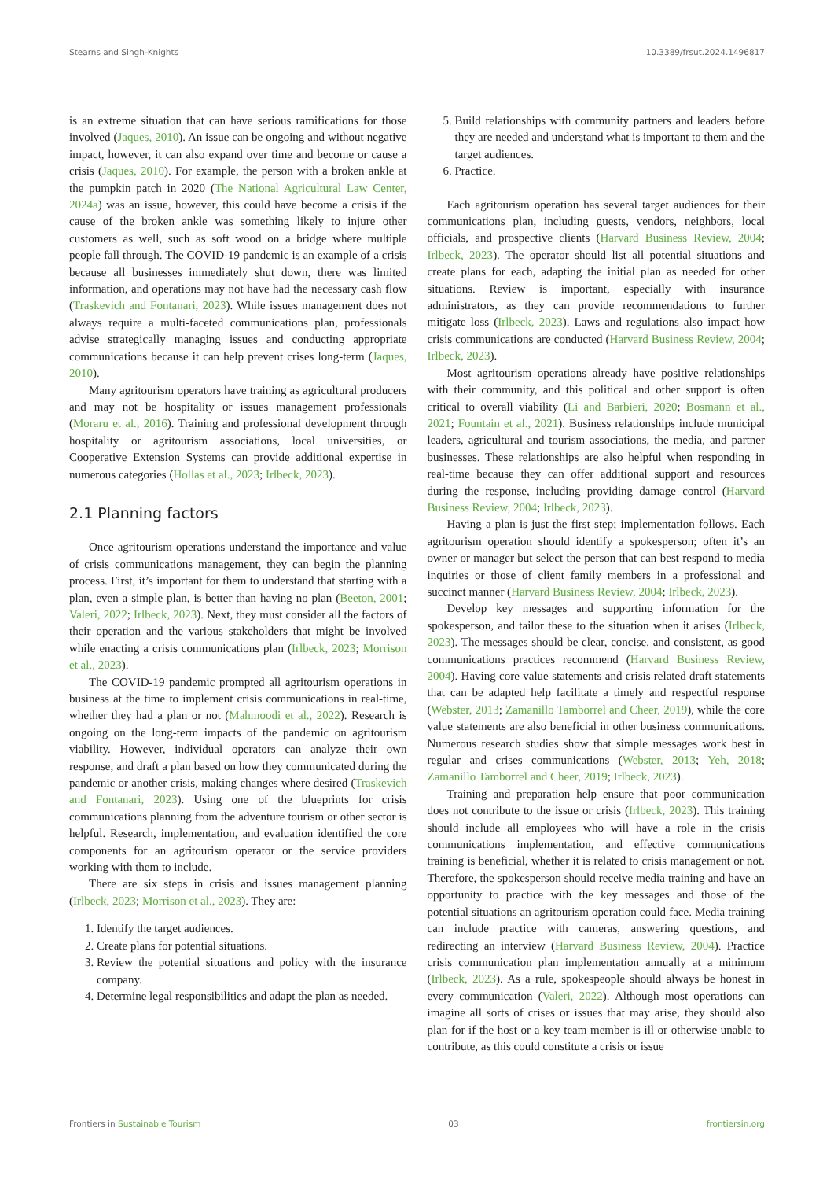Stearns and Singh-Knights 10.3389/frsut.2024.1496817
is an extreme situation that can have serious ramifications for those involved (Jaques, 2010). An issue can be ongoing and without negative impact, however, it can also expand over time and become or cause a crisis (Jaques, 2010). For example, the person with a broken ankle at the pumpkin patch in 2020 (The National Agricultural Law Center, 2024a) was an issue, however, this could have become a crisis if the cause of the broken ankle was something likely to injure other customers as well, such as soft wood on a bridge where multiple people fall through. The COVID-19 pandemic is an example of a crisis because all businesses immediately shut down, there was limited information, and operations may not have had the necessary cash flow (Traskevich and Fontanari, 2023). While issues management does not always require a multi-faceted communications plan, professionals advise strategically managing issues and conducting appropriate communications because it can help prevent crises long-term (Jaques, 2010).
Many agritourism operators have training as agricultural producers and may not be hospitality or issues management professionals (Moraru et al., 2016). Training and professional development through hospitality or agritourism associations, local universities, or Cooperative Extension Systems can provide additional expertise in numerous categories (Hollas et al., 2023; Irlbeck, 2023).
2.1 Planning factors
Once agritourism operations understand the importance and value of crisis communications management, they can begin the planning process. First, it’s important for them to understand that starting with a plan, even a simple plan, is better than having no plan (Beeton, 2001; Valeri, 2022; Irlbeck, 2023). Next, they must consider all the factors of their operation and the various stakeholders that might be involved while enacting a crisis communications plan (Irlbeck, 2023; Morrison et al., 2023).
The COVID-19 pandemic prompted all agritourism operations in business at the time to implement crisis communications in real-time, whether they had a plan or not (Mahmoodi et al., 2022). Research is ongoing on the long-term impacts of the pandemic on agritourism viability. However, individual operators can analyze their own response, and draft a plan based on how they communicated during the pandemic or another crisis, making changes where desired (Traskevich and Fontanari, 2023). Using one of the blueprints for crisis communications planning from the adventure tourism or other sector is helpful. Research, implementation, and evaluation identified the core components for an agritourism operator or the service providers working with them to include.
There are six steps in crisis and issues management planning (Irlbeck, 2023; Morrison et al., 2023). They are:
1. Identify the target audiences.
2. Create plans for potential situations.
3. Review the potential situations and policy with the insurance company.
4. Determine legal responsibilities and adapt the plan as needed.
5. Build relationships with community partners and leaders before they are needed and understand what is important to them and the target audiences.
6. Practice.
Each agritourism operation has several target audiences for their communications plan, including guests, vendors, neighbors, local officials, and prospective clients (Harvard Business Review, 2004; Irlbeck, 2023). The operator should list all potential situations and create plans for each, adapting the initial plan as needed for other situations. Review is important, especially with insurance administrators, as they can provide recommendations to further mitigate loss (Irlbeck, 2023). Laws and regulations also impact how crisis communications are conducted (Harvard Business Review, 2004; Irlbeck, 2023).
Most agritourism operations already have positive relationships with their community, and this political and other support is often critical to overall viability (Li and Barbieri, 2020; Bosmann et al., 2021; Fountain et al., 2021). Business relationships include municipal leaders, agricultural and tourism associations, the media, and partner businesses. These relationships are also helpful when responding in real-time because they can offer additional support and resources during the response, including providing damage control (Harvard Business Review, 2004; Irlbeck, 2023).
Having a plan is just the first step; implementation follows. Each agritourism operation should identify a spokesperson; often it’s an owner or manager but select the person that can best respond to media inquiries or those of client family members in a professional and succinct manner (Harvard Business Review, 2004; Irlbeck, 2023).
Develop key messages and supporting information for the spokesperson, and tailor these to the situation when it arises (Irlbeck, 2023). The messages should be clear, concise, and consistent, as good communications practices recommend (Harvard Business Review, 2004). Having core value statements and crisis related draft statements that can be adapted help facilitate a timely and respectful response (Webster, 2013; Zamanillo Tamborrel and Cheer, 2019), while the core value statements are also beneficial in other business communications. Numerous research studies show that simple messages work best in regular and crises communications (Webster, 2013; Yeh, 2018; Zamanillo Tamborrel and Cheer, 2019; Irlbeck, 2023).
Training and preparation help ensure that poor communication does not contribute to the issue or crisis (Irlbeck, 2023). This training should include all employees who will have a role in the crisis communications implementation, and effective communications training is beneficial, whether it is related to crisis management or not. Therefore, the spokesperson should receive media training and have an opportunity to practice with the key messages and those of the potential situations an agritourism operation could face. Media training can include practice with cameras, answering questions, and redirecting an interview (Harvard Business Review, 2004). Practice crisis communication plan implementation annually at a minimum (Irlbeck, 2023). As a rule, spokespeople should always be honest in every communication (Valeri, 2022). Although most operations can imagine all sorts of crises or issues that may arise, they should also plan for if the host or a key team member is ill or otherwise unable to contribute, as this could constitute a crisis or issue
Frontiers in Sustainable Tourism 03 frontiersin.org